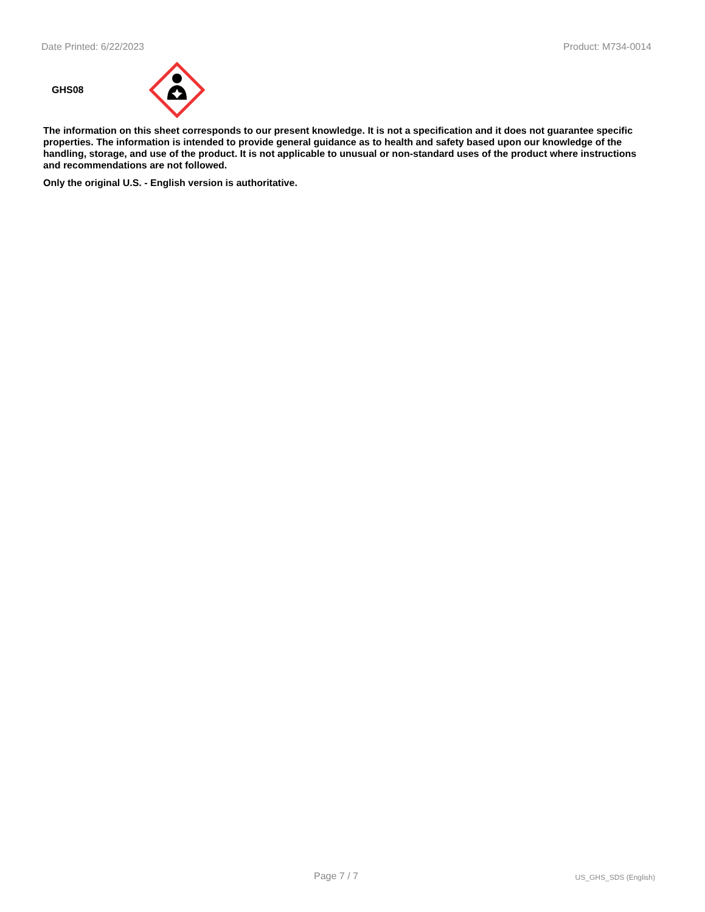Date Printed: 6/22/2023 Product: M734-0014
GHS08
The information on this sheet corresponds to our present knowledge. It is not a specification and it does not guarantee specific properties. The information is intended to provide general guidance as to health and safety based upon our knowledge of the handling, storage, and use of the product. It is not applicable to unusual or non-standard uses of the product where instructions and recommendations are not followed.
Only the original U.S. - English version is authoritative.
Page 7 / 7 US_GHS_SDS (English)